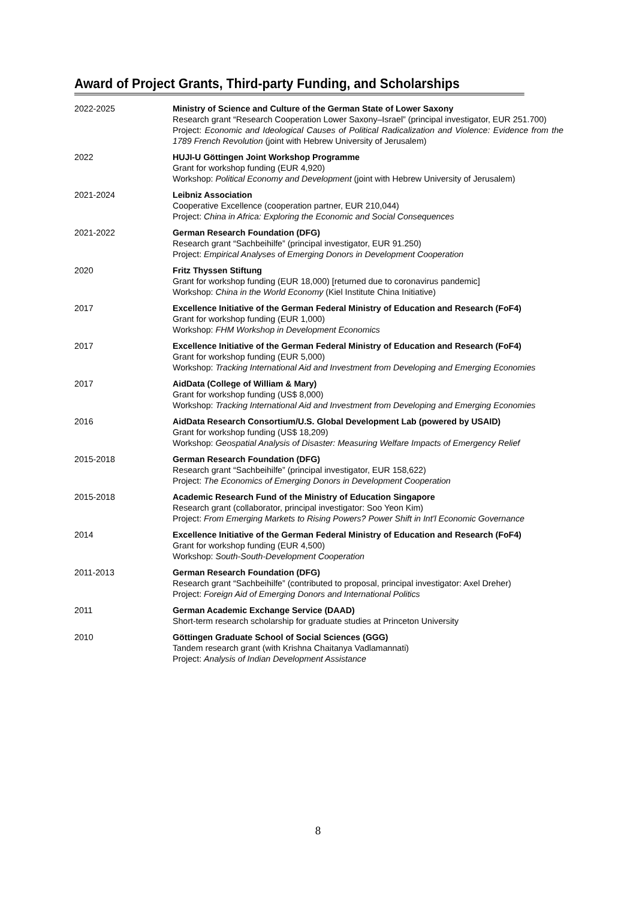Award of Project Grants, Third-party Funding, and Scholarships
2022-2025 Ministry of Science and Culture of the German State of Lower Saxony
Research grant “Research Cooperation Lower Saxony–Israel” (principal investigator, EUR 251.700)
Project: Economic and Ideological Causes of Political Radicalization and Violence: Evidence from the 1789 French Revolution (joint with Hebrew University of Jerusalem)
2022 HUJI-U Göttingen Joint Workshop Programme
Grant for workshop funding (EUR 4,920)
Workshop: Political Economy and Development (joint with Hebrew University of Jerusalem)
2021-2024 Leibniz Association
Cooperative Excellence (cooperation partner, EUR 210,044)
Project: China in Africa: Exploring the Economic and Social Consequences
2021-2022 German Research Foundation (DFG)
Research grant “Sachbeihilfe” (principal investigator, EUR 91.250)
Project: Empirical Analyses of Emerging Donors in Development Cooperation
2020 Fritz Thyssen Stiftung
Grant for workshop funding (EUR 18,000) [returned due to coronavirus pandemic]
Workshop: China in the World Economy (Kiel Institute China Initiative)
2017 Excellence Initiative of the German Federal Ministry of Education and Research (FoF4)
Grant for workshop funding (EUR 1,000)
Workshop: FHM Workshop in Development Economics
2017 Excellence Initiative of the German Federal Ministry of Education and Research (FoF4)
Grant for workshop funding (EUR 5,000)
Workshop: Tracking International Aid and Investment from Developing and Emerging Economies
2017 AidData (College of William & Mary)
Grant for workshop funding (US$ 8,000)
Workshop: Tracking International Aid and Investment from Developing and Emerging Economies
2016 AidData Research Consortium/U.S. Global Development Lab (powered by USAID)
Grant for workshop funding (US$ 18,209)
Workshop: Geospatial Analysis of Disaster: Measuring Welfare Impacts of Emergency Relief
2015-2018 German Research Foundation (DFG)
Research grant “Sachbeihilfe” (principal investigator, EUR 158,622)
Project: The Economics of Emerging Donors in Development Cooperation
2015-2018 Academic Research Fund of the Ministry of Education Singapore
Research grant (collaborator, principal investigator: Soo Yeon Kim)
Project: From Emerging Markets to Rising Powers? Power Shift in Int'l Economic Governance
2014 Excellence Initiative of the German Federal Ministry of Education and Research (FoF4)
Grant for workshop funding (EUR 4,500)
Workshop: South-South-Development Cooperation
2011-2013 German Research Foundation (DFG)
Research grant “Sachbeihilfe” (contributed to proposal, principal investigator: Axel Dreher)
Project: Foreign Aid of Emerging Donors and International Politics
2011 German Academic Exchange Service (DAAD)
Short-term research scholarship for graduate studies at Princeton University
2010 Göttingen Graduate School of Social Sciences (GGG)
Tandem research grant (with Krishna Chaitanya Vadlamannati)
Project: Analysis of Indian Development Assistance
8